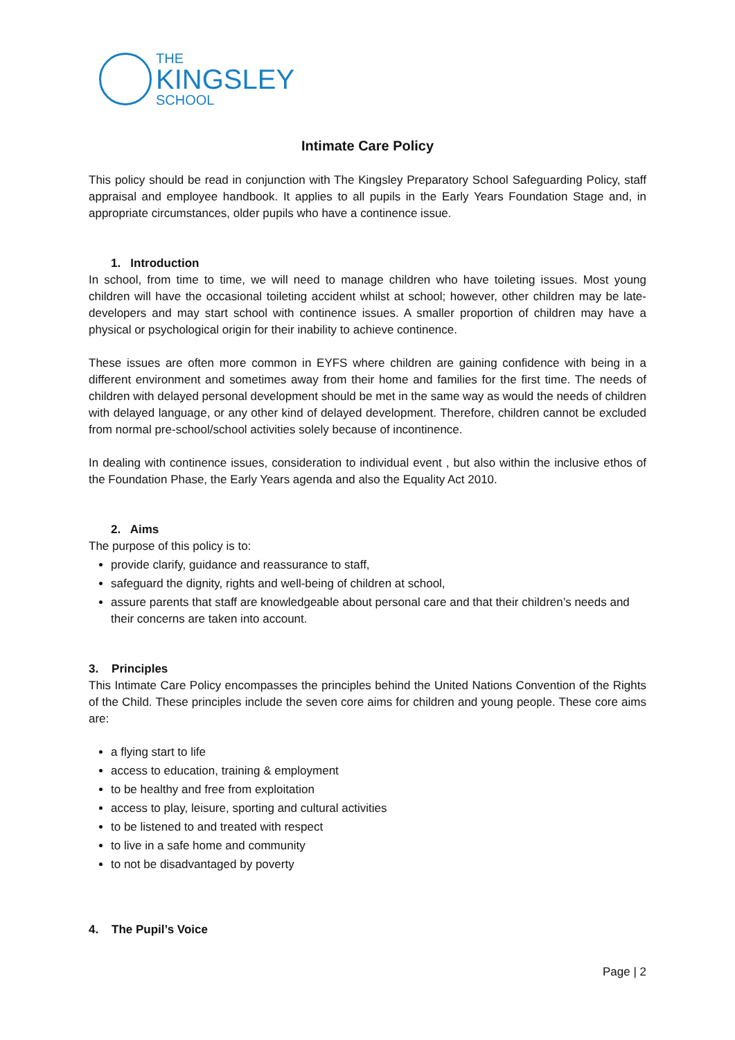THE
KINGSLEY
SCHOOL
Intimate Care Policy
This policy should be read in conjunction with The Kingsley Preparatory School Safeguarding Policy, staff appraisal and employee handbook. It applies to all pupils in the Early Years Foundation Stage and, in appropriate circumstances, older pupils who have a continence issue.
1. Introduction
In school, from time to time, we will need to manage children who have toileting issues. Most young children will have the occasional toileting accident whilst at school; however, other children may be late-developers and may start school with continence issues. A smaller proportion of children may have a physical or psychological origin for their inability to achieve continence.
These issues are often more common in EYFS where children are gaining confidence with being in a different environment and sometimes away from their home and families for the first time. The needs of children with delayed personal development should be met in the same way as would the needs of children with delayed language, or any other kind of delayed development. Therefore, children cannot be excluded from normal pre-school/school activities solely because of incontinence.
In dealing with continence issues, consideration to individual event , but also within the inclusive ethos of the Foundation Phase, the Early Years agenda and also the Equality Act 2010.
2. Aims
The purpose of this policy is to:
provide clarify, guidance and reassurance to staff,
safeguard the dignity, rights and well-being of children at school,
assure parents that staff are knowledgeable about personal care and that their children’s needs and their concerns are taken into account.
3. Principles
This Intimate Care Policy encompasses the principles behind the United Nations Convention of the Rights of the Child. These principles include the seven core aims for children and young people. These core aims are:
a flying start to life
access to education, training & employment
to be healthy and free from exploitation
access to play, leisure, sporting and cultural activities
to be listened to and treated with respect
to live in a safe home and community
to not be disadvantaged by poverty
4. The Pupil’s Voice
Page | 2